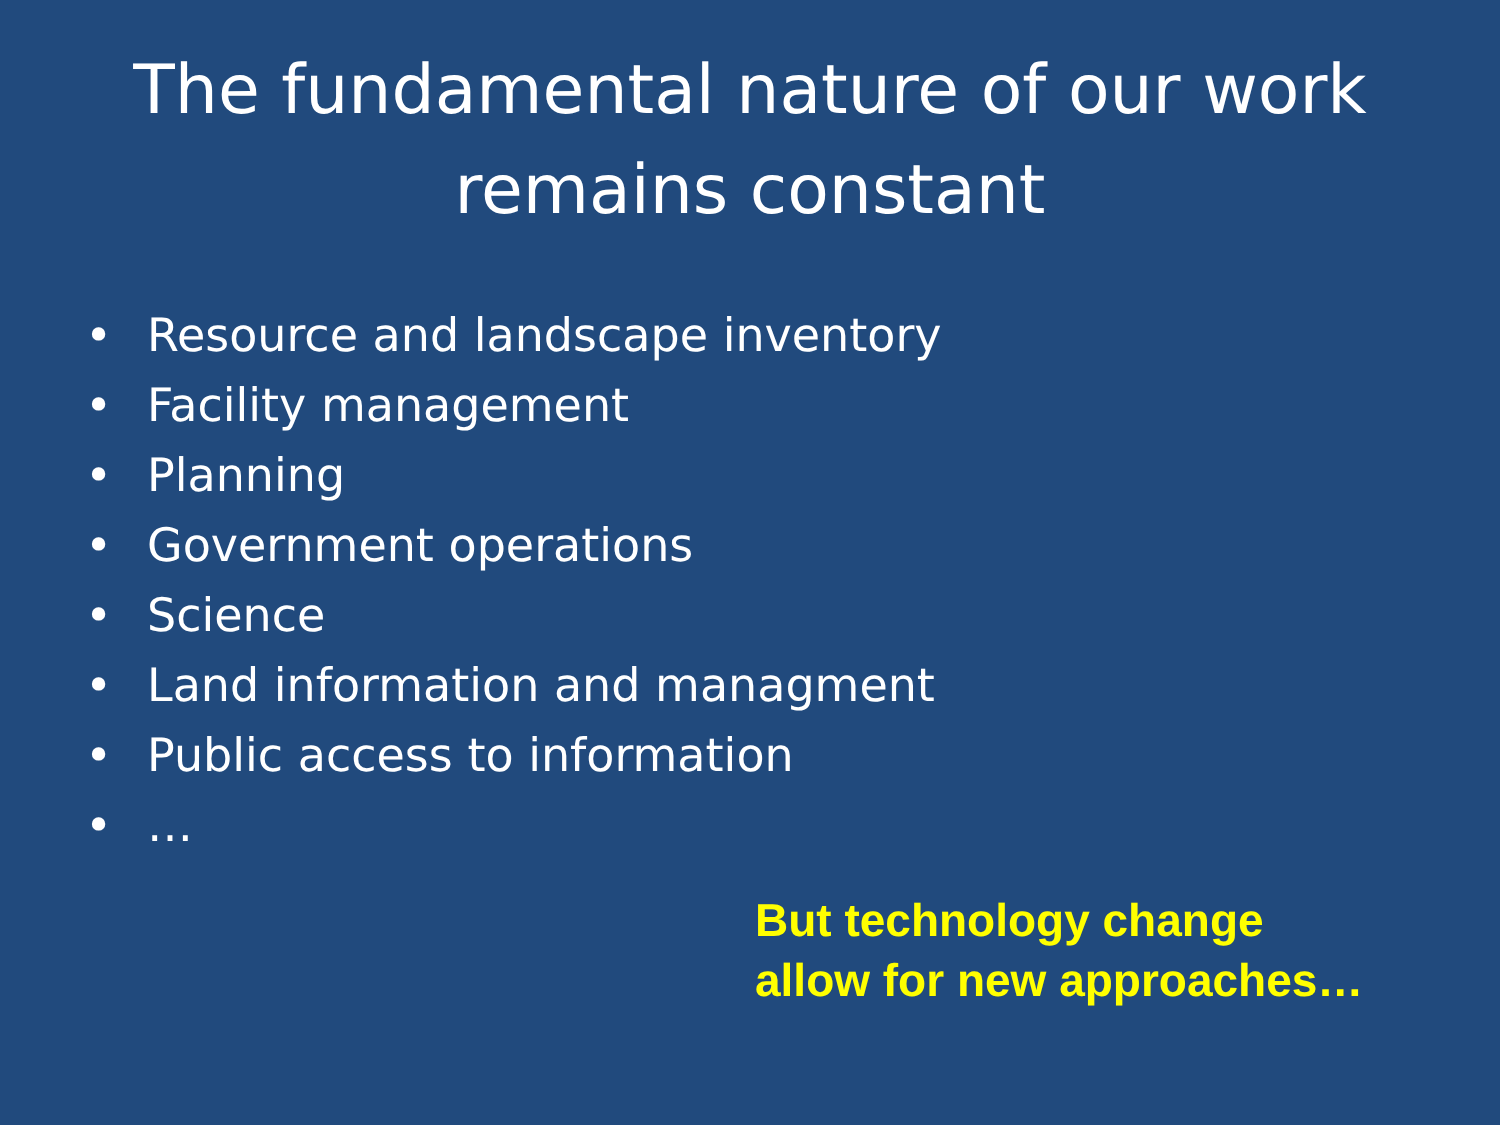The fundamental nature of our work
remains constant
• Resource and landscape inventory
• Facility management
• Planning
• Government operations
• Science
• Land information and managment
• Public access to information
• …
But technology change
allow for new approaches…